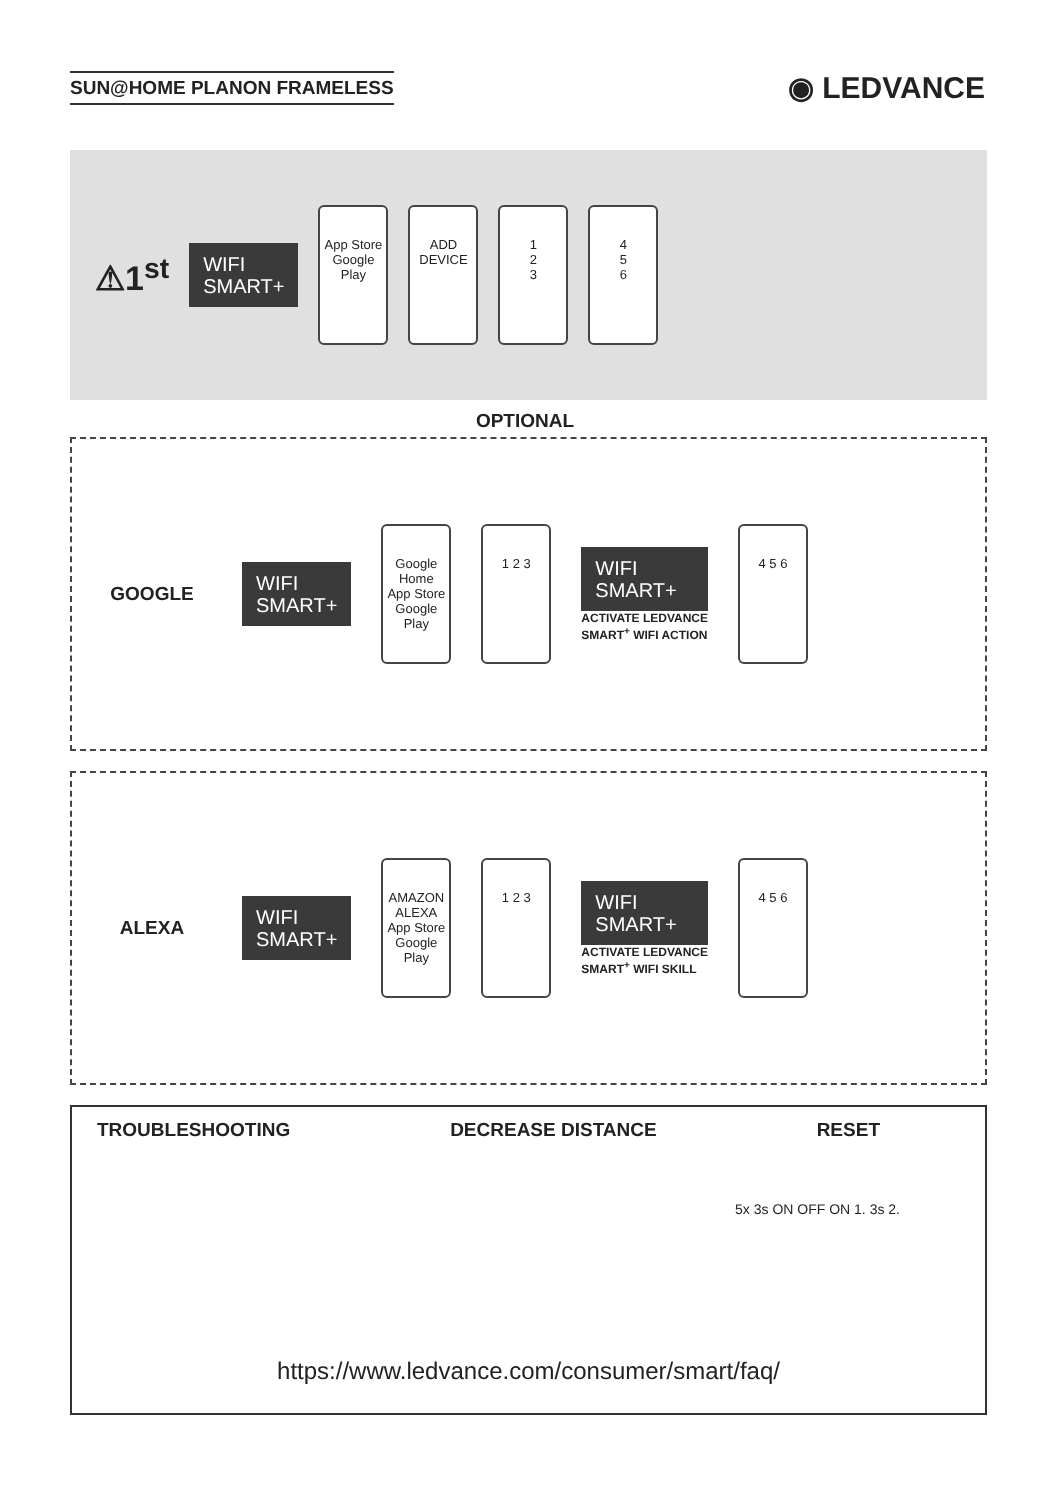SUN@HOME PLANON FRAMELESS
◉ LEDVANCE
⚠1<sup>st</sup>
WIFI
SMART+
App Store
Google Play
ADD
DEVICE
1
2
3
4
5
6
OPTIONAL
GOOGLE
WIFI
SMART+
Google Home
App Store
Google Play
1 2 3
WIFI
SMART+
ACTIVATE LEDVANCE
SMART<sup>+</sup> WIFI ACTION
4 5 6
ALEXA
WIFI
SMART+
AMAZON ALEXA
App Store
Google Play
1 2 3
WIFI
SMART+
ACTIVATE LEDVANCE
SMART<sup>+</sup> WIFI SKILL
4 5 6
TROUBLESHOOTING DECREASE DISTANCE RESET
5x 3s ON OFF ON 1. 3s 2.
https://www.ledvance.com/consumer/smart/faq/